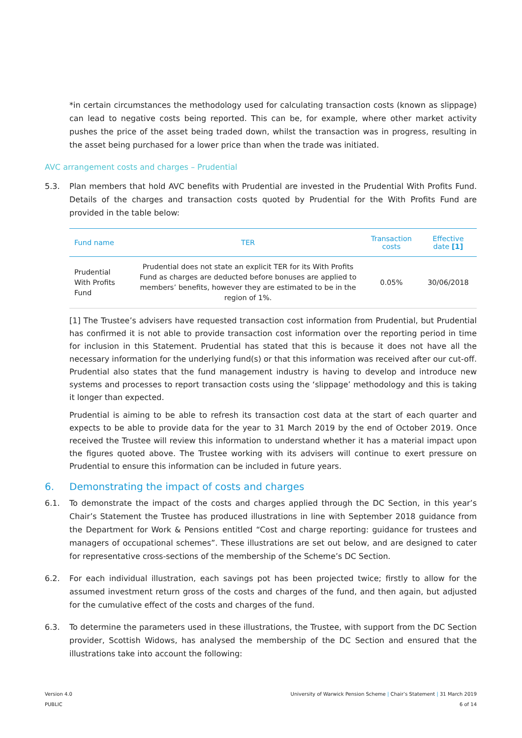*in certain circumstances the methodology used for calculating transaction costs (known as slippage) can lead to negative costs being reported. This can be, for example, where other market activity pushes the price of the asset being traded down, whilst the transaction was in progress, resulting in the asset being purchased for a lower price than when the trade was initiated.
AVC arrangement costs and charges – Prudential
5.3. Plan members that hold AVC benefits with Prudential are invested in the Prudential With Profits Fund. Details of the charges and transaction costs quoted by Prudential for the With Profits Fund are provided in the table below:
| Fund name | TER | Transaction costs | Effective date [1] |
| --- | --- | --- | --- |
| Prudential With Profits Fund | Prudential does not state an explicit TER for its With Profits Fund as charges are deducted before bonuses are applied to members’ benefits, however they are estimated to be in the region of 1%. | 0.05% | 30/06/2018 |
[1] The Trustee’s advisers have requested transaction cost information from Prudential, but Prudential has confirmed it is not able to provide transaction cost information over the reporting period in time for inclusion in this Statement. Prudential has stated that this is because it does not have all the necessary information for the underlying fund(s) or that this information was received after our cut-off. Prudential also states that the fund management industry is having to develop and introduce new systems and processes to report transaction costs using the ‘slippage’ methodology and this is taking it longer than expected.
Prudential is aiming to be able to refresh its transaction cost data at the start of each quarter and expects to be able to provide data for the year to 31 March 2019 by the end of October 2019. Once received the Trustee will review this information to understand whether it has a material impact upon the figures quoted above. The Trustee working with its advisers will continue to exert pressure on Prudential to ensure this information can be included in future years.
6. Demonstrating the impact of costs and charges
6.1. To demonstrate the impact of the costs and charges applied through the DC Section, in this year’s Chair’s Statement the Trustee has produced illustrations in line with September 2018 guidance from the Department for Work & Pensions entitled “Cost and charge reporting: guidance for trustees and managers of occupational schemes”. These illustrations are set out below, and are designed to cater for representative cross-sections of the membership of the Scheme’s DC Section.
6.2. For each individual illustration, each savings pot has been projected twice; firstly to allow for the assumed investment return gross of the costs and charges of the fund, and then again, but adjusted for the cumulative effect of the costs and charges of the fund.
6.3. To determine the parameters used in these illustrations, the Trustee, with support from the DC Section provider, Scottish Widows, has analysed the membership of the DC Section and ensured that the illustrations take into account the following:
Version 4.0
PUBLIC
University of Warwick Pension Scheme | Chair’s Statement | 31 March 2019
6 of 14